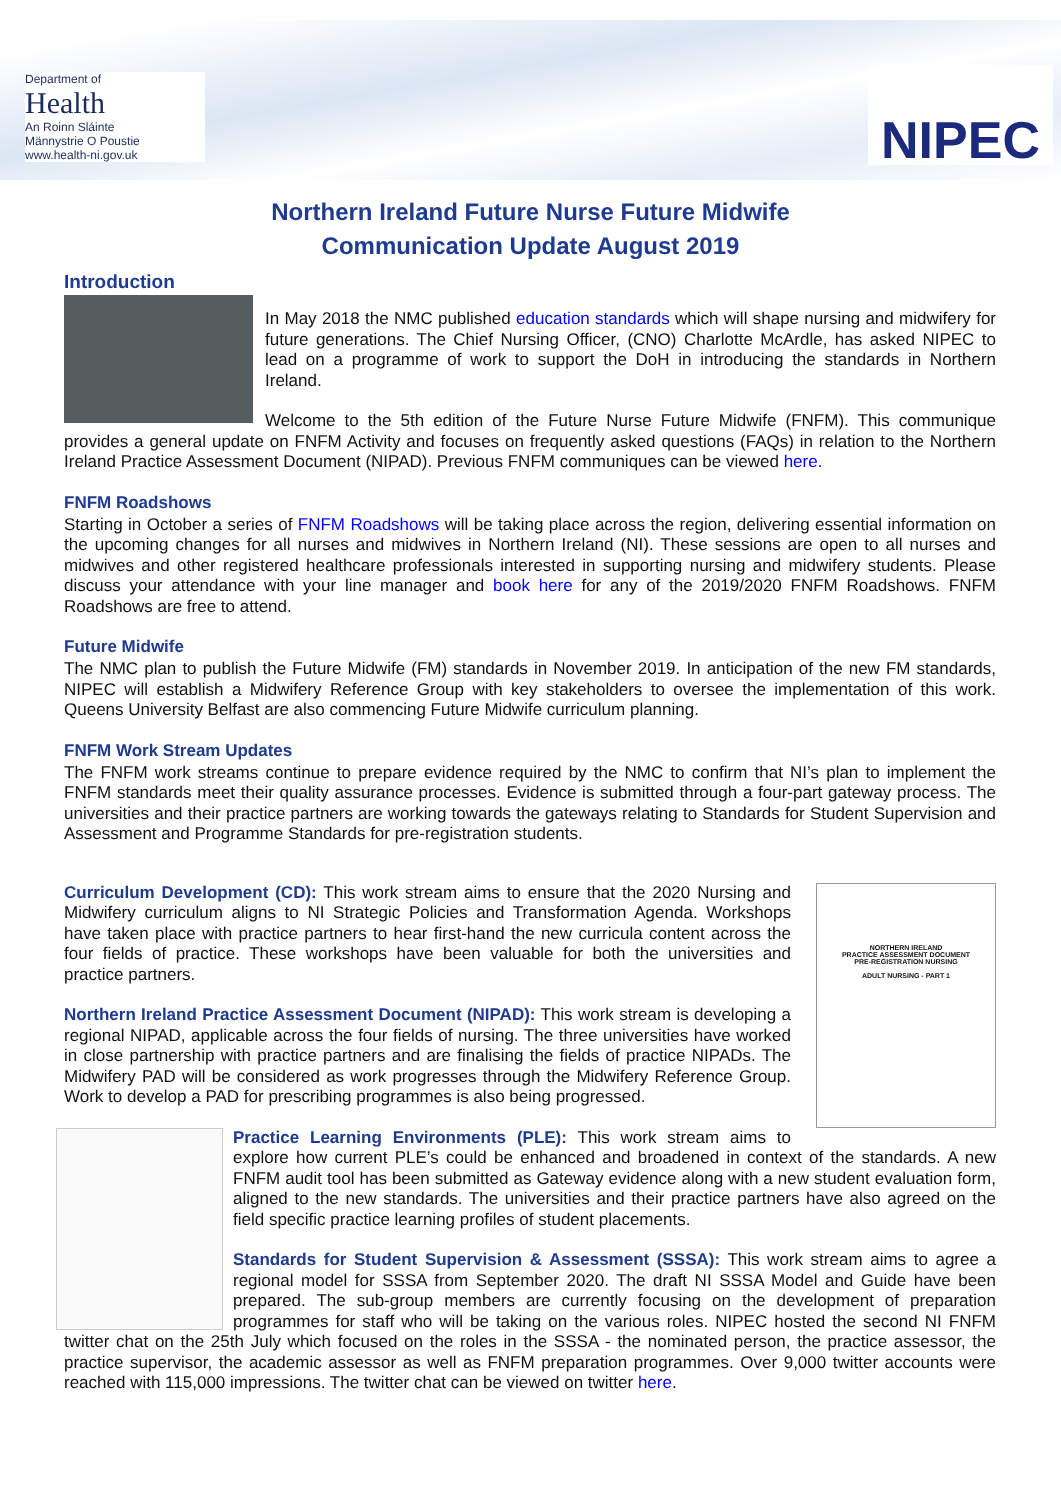Department of
Health
An Roinn Sláinte
Männystrie O Poustie
www.health-ni.gov.uk
NIPEC
Northern Ireland Future Nurse Future Midwife
Communication Update August 2019
Introduction
In May 2018 the NMC published education standards which will shape nursing and midwifery for future generations. The Chief Nursing Officer, (CNO) Charlotte McArdle, has asked NIPEC to lead on a programme of work to support the DoH in introducing the standards in Northern Ireland.
Welcome to the 5th edition of the Future Nurse Future Midwife (FNFM). This communique provides a general update on FNFM Activity and focuses on frequently asked questions (FAQs) in relation to the Northern Ireland Practice Assessment Document (NIPAD). Previous FNFM communiques can be viewed here.
FNFM Roadshows
Starting in October a series of FNFM Roadshows will be taking place across the region, delivering essential information on the upcoming changes for all nurses and midwives in Northern Ireland (NI). These sessions are open to all nurses and midwives and other registered healthcare professionals interested in supporting nursing and midwifery students. Please discuss your attendance with your line manager and book here for any of the 2019/2020 FNFM Roadshows. FNFM Roadshows are free to attend.
Future Midwife
The NMC plan to publish the Future Midwife (FM) standards in November 2019. In anticipation of the new FM standards, NIPEC will establish a Midwifery Reference Group with key stakeholders to oversee the implementation of this work. Queens University Belfast are also commencing Future Midwife curriculum planning.
FNFM Work Stream Updates
The FNFM work streams continue to prepare evidence required by the NMC to confirm that NI’s plan to implement the FNFM standards meet their quality assurance processes. Evidence is submitted through a four-part gateway process. The universities and their practice partners are working towards the gateways relating to Standards for Student Supervision and Assessment and Programme Standards for pre-registration students.
NORTHERN IRELAND
PRACTICE ASSESSMENT DOCUMENT
PRE-REGISTRATION NURSING
ADULT NURSING - PART 1
Curriculum Development (CD): This work stream aims to ensure that the 2020 Nursing and Midwifery curriculum aligns to NI Strategic Policies and Transformation Agenda. Workshops have taken place with practice partners to hear first-hand the new curricula content across the four fields of practice. These workshops have been valuable for both the universities and practice partners.
Northern Ireland Practice Assessment Document (NIPAD): This work stream is developing a regional NIPAD, applicable across the four fields of nursing. The three universities have worked in close partnership with practice partners and are finalising the fields of practice NIPADs. The Midwifery PAD will be considered as work progresses through the Midwifery Reference Group. Work to develop a PAD for prescribing programmes is also being progressed.
Practice Learning Environments (PLE): This work stream aims to explore how current PLE’s could be enhanced and broadened in context of the standards. A new FNFM audit tool has been submitted as Gateway evidence along with a new student evaluation form, aligned to the new standards. The universities and their practice partners have also agreed on the field specific practice learning profiles of student placements.
Standards for Student Supervision & Assessment (SSSA): This work stream aims to agree a regional model for SSSA from September 2020. The draft NI SSSA Model and Guide have been prepared. The sub-group members are currently focusing on the development of preparation programmes for staff who will be taking on the various roles. NIPEC hosted the second NI FNFM twitter chat on the 25th July which focused on the roles in the SSSA - the nominated person, the practice assessor, the practice supervisor, the academic assessor as well as FNFM preparation programmes. Over 9,000 twitter accounts were reached with 115,000 impressions. The twitter chat can be viewed on twitter here.